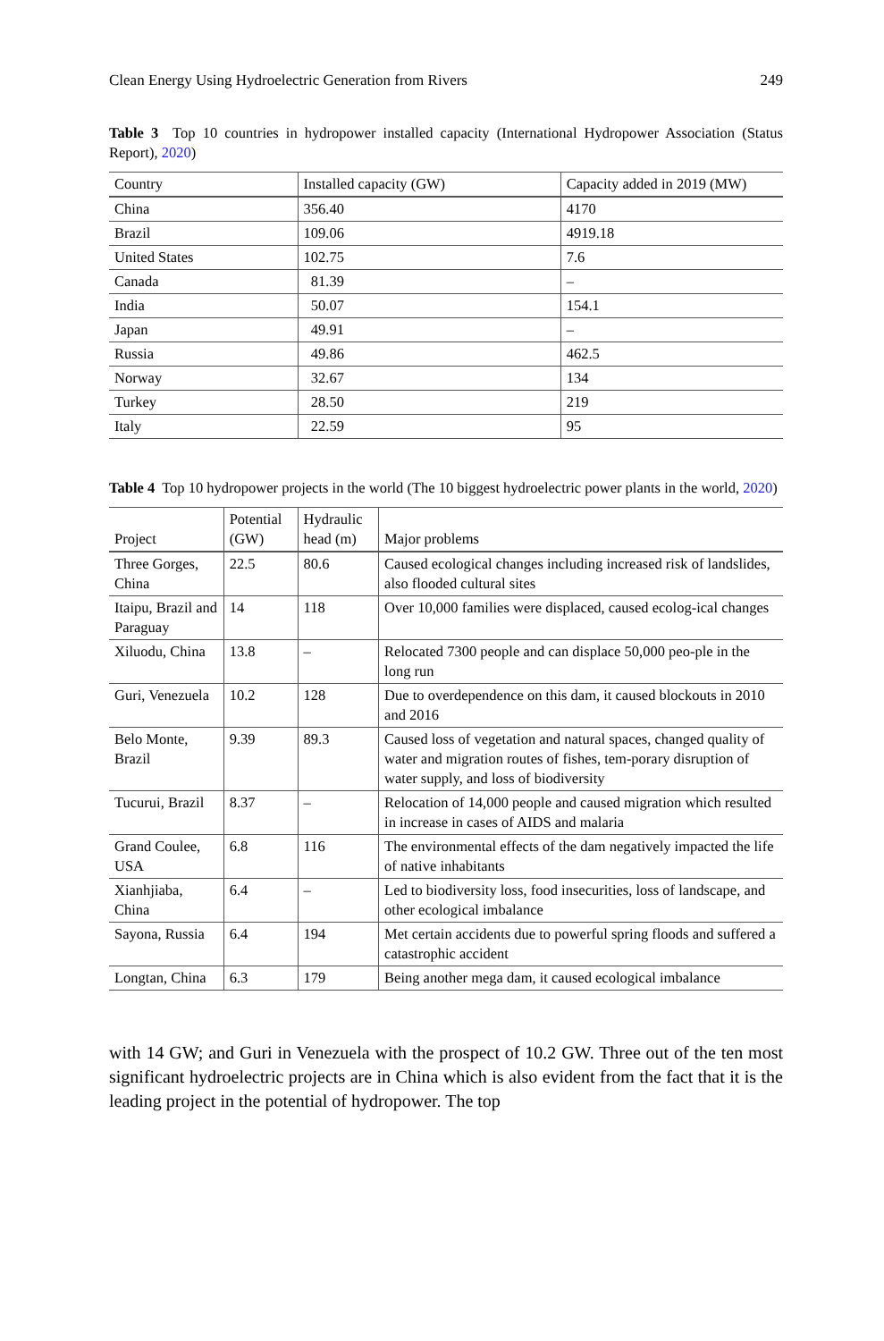Clean Energy Using Hydroelectric Generation from Rivers 249
Table 3 Top 10 countries in hydropower installed capacity (International Hydropower Association (Status Report), 2020)
| Country | Installed capacity (GW) | Capacity added in 2019 (MW) |
| --- | --- | --- |
| China | 356.40 | 4170 |
| Brazil | 109.06 | 4919.18 |
| United States | 102.75 | 7.6 |
| Canada | 81.39 | – |
| India | 50.07 | 154.1 |
| Japan | 49.91 | – |
| Russia | 49.86 | 462.5 |
| Norway | 32.67 | 134 |
| Turkey | 28.50 | 219 |
| Italy | 22.59 | 95 |
Table 4 Top 10 hydropower projects in the world (The 10 biggest hydroelectric power plants in the world, 2020)
| Project | Potential (GW) | Hydraulic head (m) | Major problems |
| --- | --- | --- | --- |
| Three Gorges, China | 22.5 | 80.6 | Caused ecological changes including increased risk of landslides, also flooded cultural sites |
| Itaipu, Brazil and Paraguay | 14 | 118 | Over 10,000 families were displaced, caused ecolog-ical changes |
| Xiluodu, China | 13.8 | – | Relocated 7300 people and can displace 50,000 peo-ple in the long run |
| Guri, Venezuela | 10.2 | 128 | Due to overdependence on this dam, it caused blockouts in 2010 and 2016 |
| Belo Monte, Brazil | 9.39 | 89.3 | Caused loss of vegetation and natural spaces, changed quality of water and migration routes of fishes, tem-porary disruption of water supply, and loss of biodiversity |
| Tucurui, Brazil | 8.37 | – | Relocation of 14,000 people and caused migration which resulted in increase in cases of AIDS and malaria |
| Grand Coulee, USA | 6.8 | 116 | The environmental effects of the dam negatively impacted the life of native inhabitants |
| Xianhjiaba, China | 6.4 | – | Led to biodiversity loss, food insecurities, loss of landscape, and other ecological imbalance |
| Sayona, Russia | 6.4 | 194 | Met certain accidents due to powerful spring floods and suffered a catastrophic accident |
| Longtan, China | 6.3 | 179 | Being another mega dam, it caused ecological imbalance |
with 14 GW; and Guri in Venezuela with the prospect of 10.2 GW. Three out of the ten most significant hydroelectric projects are in China which is also evident from the fact that it is the leading project in the potential of hydropower. The top